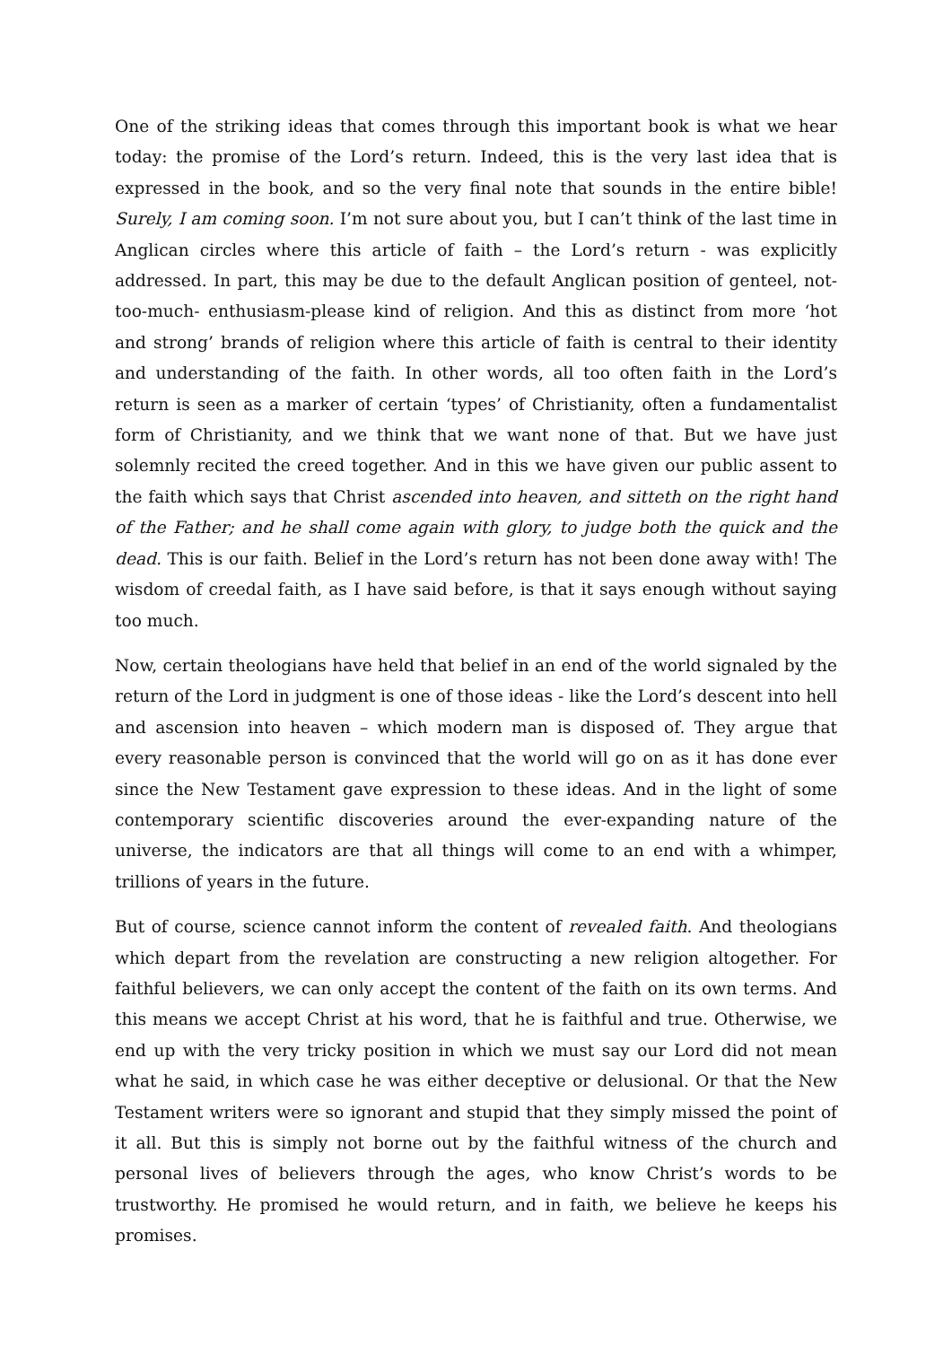One of the striking ideas that comes through this important book is what we hear today: the promise of the Lord’s return. Indeed, this is the very last idea that is expressed in the book, and so the very final note that sounds in the entire bible! Surely, I am coming soon. I’m not sure about you, but I can’t think of the last time in Anglican circles where this article of faith – the Lord’s return - was explicitly addressed. In part, this may be due to the default Anglican position of genteel, not-too-much- enthusiasm-please kind of religion. And this as distinct from more ‘hot and strong’ brands of religion where this article of faith is central to their identity and understanding of the faith. In other words, all too often faith in the Lord’s return is seen as a marker of certain ‘types’ of Christianity, often a fundamentalist form of Christianity, and we think that we want none of that. But we have just solemnly recited the creed together. And in this we have given our public assent to the faith which says that Christ ascended into heaven, and sitteth on the right hand of the Father; and he shall come again with glory, to judge both the quick and the dead. This is our faith. Belief in the Lord’s return has not been done away with! The wisdom of creedal faith, as I have said before, is that it says enough without saying too much.
Now, certain theologians have held that belief in an end of the world signaled by the return of the Lord in judgment is one of those ideas - like the Lord’s descent into hell and ascension into heaven – which modern man is disposed of. They argue that every reasonable person is convinced that the world will go on as it has done ever since the New Testament gave expression to these ideas. And in the light of some contemporary scientific discoveries around the ever-expanding nature of the universe, the indicators are that all things will come to an end with a whimper, trillions of years in the future.
But of course, science cannot inform the content of revealed faith. And theologians which depart from the revelation are constructing a new religion altogether. For faithful believers, we can only accept the content of the faith on its own terms. And this means we accept Christ at his word, that he is faithful and true. Otherwise, we end up with the very tricky position in which we must say our Lord did not mean what he said, in which case he was either deceptive or delusional. Or that the New Testament writers were so ignorant and stupid that they simply missed the point of it all. But this is simply not borne out by the faithful witness of the church and personal lives of believers through the ages, who know Christ’s words to be trustworthy. He promised he would return, and in faith, we believe he keeps his promises.